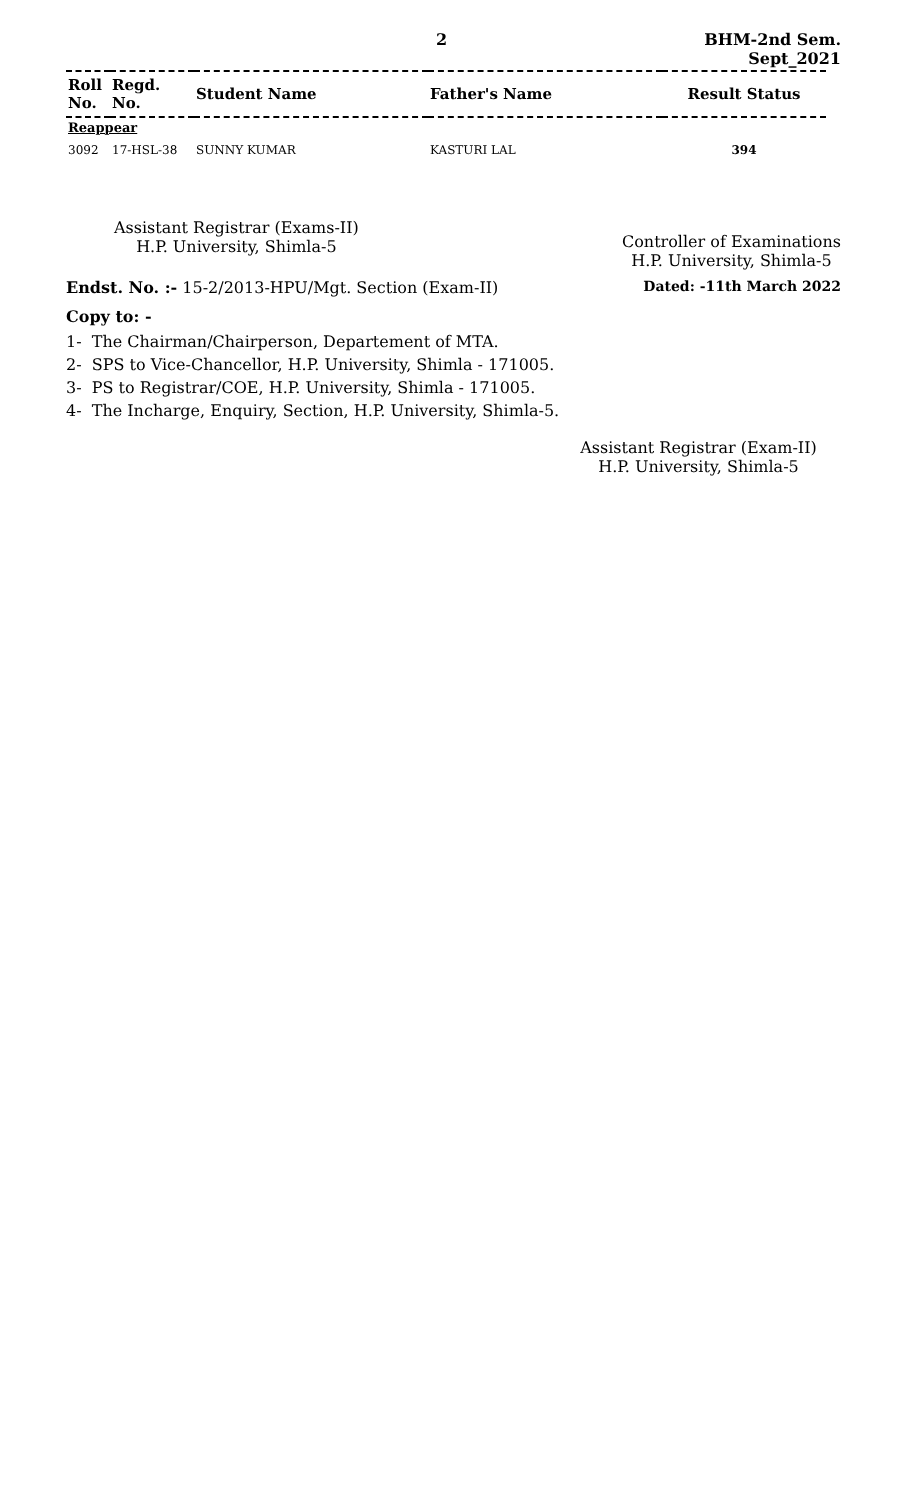2 BHM-2nd Sem.
Sept_2021
| Roll No. | Regd. No. | Student Name | Father's Name | Result Status |
| --- | --- | --- | --- | --- |
| Reappear | | | | |
| 3092 | 17-HSL-38 | SUNNY KUMAR | KASTURI LAL | 394 |
Assistant Registrar (Exams-II)
H.P. University, Shimla-5
Controller of Examinations
H.P. University, Shimla-5
Endst. No. :- 15-2/2013-HPU/Mgt. Section (Exam-II) Dated: -11th March 2022
Copy to: -
1- The Chairman/Chairperson, Departement of MTA.
2- SPS to Vice-Chancellor, H.P. University, Shimla - 171005.
3- PS to Registrar/COE, H.P. University, Shimla - 171005.
4- The Incharge, Enquiry, Section, H.P. University, Shimla-5.
Assistant Registrar (Exam-II)
H.P. University, Shimla-5